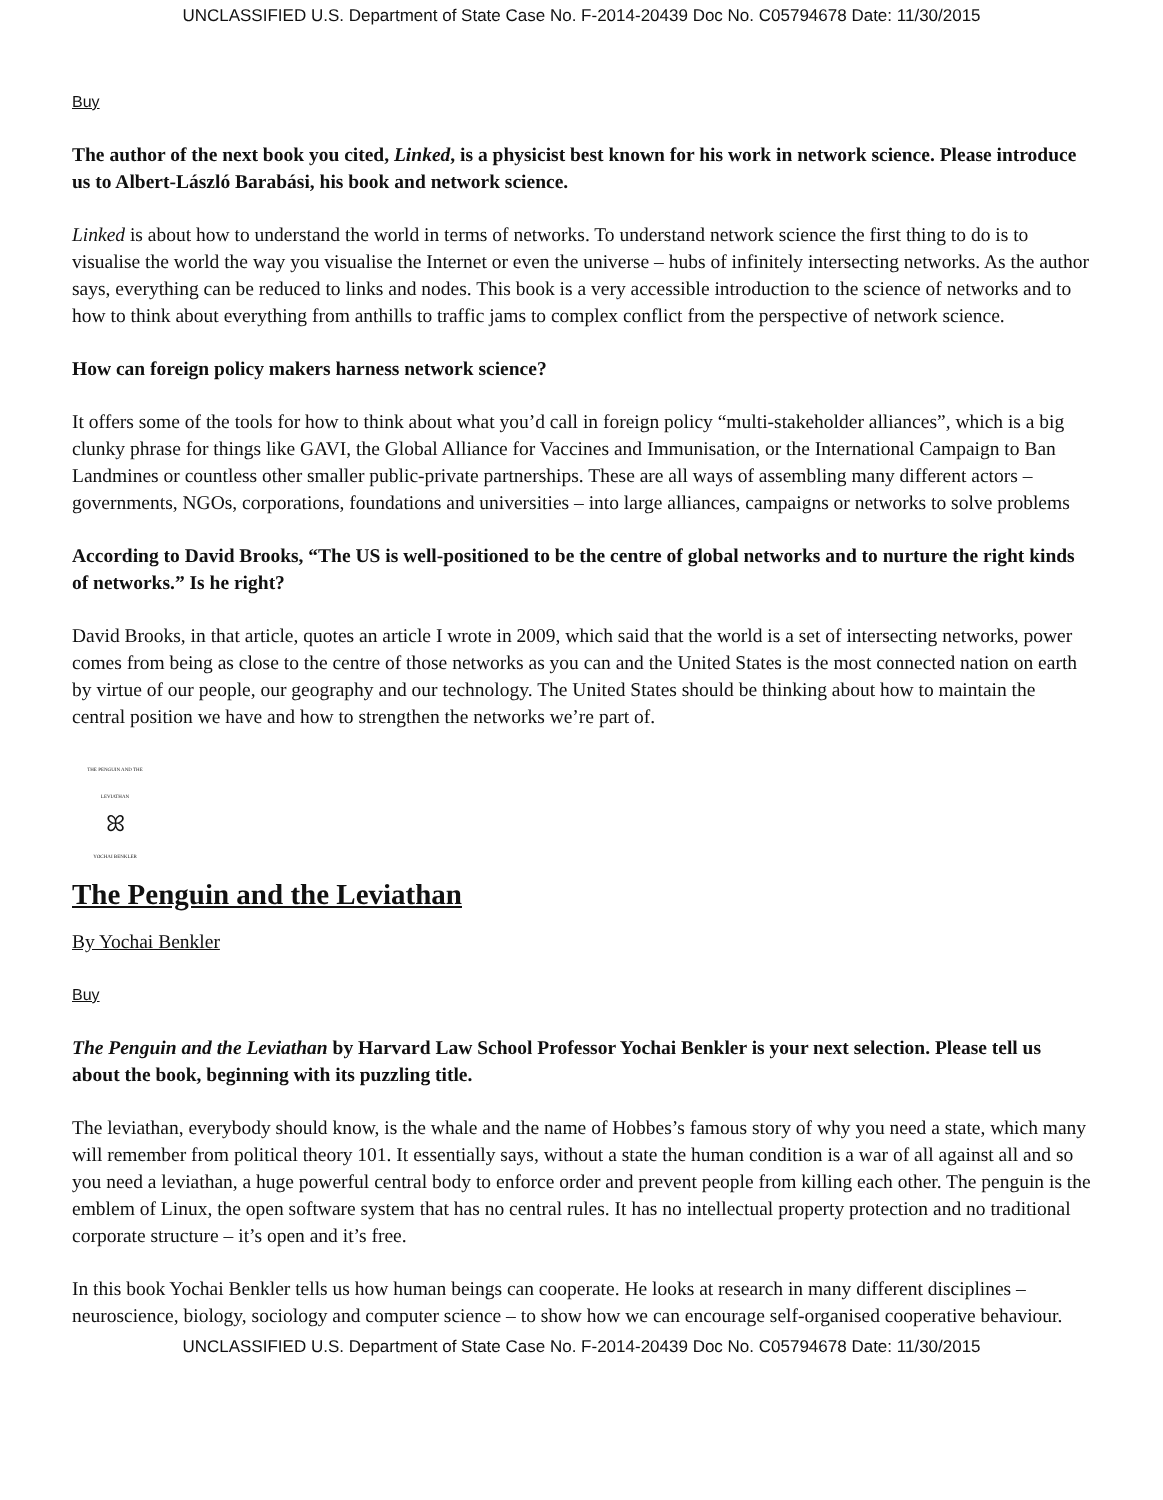UNCLASSIFIED U.S. Department of State Case No. F-2014-20439 Doc No. C05794678 Date: 11/30/2015
Buy
The author of the next book you cited, Linked, is a physicist best known for his work in network science. Please introduce us to Albert-László Barabási, his book and network science.
Linked is about how to understand the world in terms of networks. To understand network science the first thing to do is to visualise the world the way you visualise the Internet or even the universe – hubs of infinitely intersecting networks. As the author says, everything can be reduced to links and nodes. This book is a very accessible introduction to the science of networks and to how to think about everything from anthills to traffic jams to complex conflict from the perspective of network science.
How can foreign policy makers harness network science?
It offers some of the tools for how to think about what you’d call in foreign policy “multi-stakeholder alliances”, which is a big clunky phrase for things like GAVI, the Global Alliance for Vaccines and Immunisation, or the International Campaign to Ban Landmines or countless other smaller public-private partnerships. These are all ways of assembling many different actors – governments, NGOs, corporations, foundations and universities – into large alliances, campaigns or networks to solve problems
According to David Brooks, “The US is well-positioned to be the centre of global networks and to nurture the right kinds of networks.” Is he right?
David Brooks, in that article, quotes an article I wrote in 2009, which said that the world is a set of intersecting networks, power comes from being as close to the centre of those networks as you can and the United States is the most connected nation on earth by virtue of our people, our geography and our technology. The United States should be thinking about how to maintain the central position we have and how to strengthen the networks we’re part of.
THE PENGUIN AND THE LEVIATHAN
ꕤ
YOCHAI BENKLER
The Penguin and the Leviathan
By Yochai Benkler
Buy
The Penguin and the Leviathan by Harvard Law School Professor Yochai Benkler is your next selection. Please tell us about the book, beginning with its puzzling title.
The leviathan, everybody should know, is the whale and the name of Hobbes’s famous story of why you need a state, which many will remember from political theory 101. It essentially says, without a state the human condition is a war of all against all and so you need a leviathan, a huge powerful central body to enforce order and prevent people from killing each other. The penguin is the emblem of Linux, the open software system that has no central rules. It has no intellectual property protection and no traditional corporate structure – it’s open and it’s free.
In this book Yochai Benkler tells us how human beings can cooperate. He looks at research in many different disciplines – neuroscience, biology, sociology and computer science – to show how we can encourage self-organised cooperative behaviour.
UNCLASSIFIED U.S. Department of State Case No. F-2014-20439 Doc No. C05794678 Date: 11/30/2015